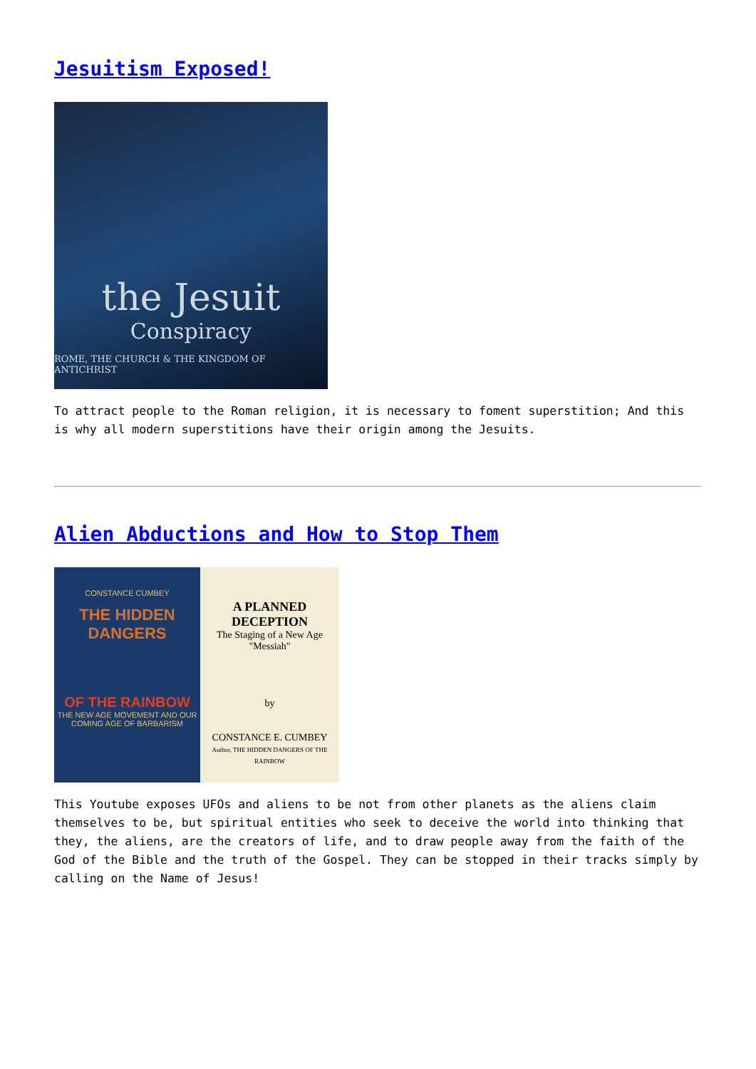Jesuitism Exposed!
the Jesuit
Conspiracy
ROME, THE CHURCH & THE KINGDOM OF ANTICHRIST
To attract people to the Roman religion, it is necessary to foment superstition; And this is why all modern superstitions have their origin among the Jesuits.
Alien Abductions and How to Stop Them
CONSTANCE CUMBEY
THE HIDDEN DANGERS
OF THE RAINBOW
THE NEW AGE MOVEMENT AND OUR COMING AGE OF BARBARISM
A PLANNED DECEPTION
The Staging of a New Age
"Messiah"
by
CONSTANCE E. CUMBEY
Author, THE HIDDEN DANGERS OF THE RAINBOW
This Youtube exposes UFOs and aliens to be not from other planets as the aliens claim themselves to be, but spiritual entities who seek to deceive the world into thinking that they, the aliens, are the creators of life, and to draw people away from the faith of the God of the Bible and the truth of the Gospel. They can be stopped in their tracks simply by calling on the Name of Jesus!